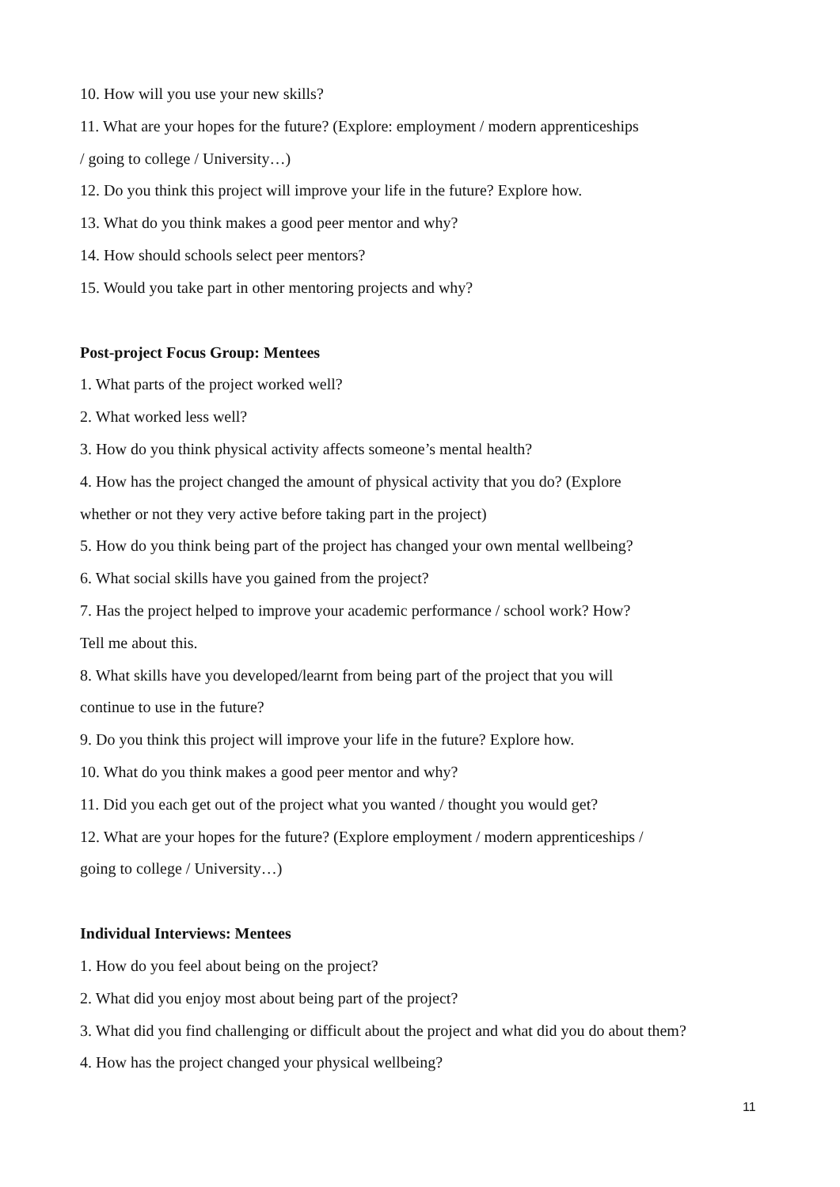10. How will you use your new skills?
11. What are your hopes for the future? (Explore: employment / modern apprenticeships
/ going to college / University…)
12. Do you think this project will improve your life in the future? Explore how.
13. What do you think makes a good peer mentor and why?
14. How should schools select peer mentors?
15. Would you take part in other mentoring projects and why?
Post-project Focus Group: Mentees
1. What parts of the project worked well?
2. What worked less well?
3. How do you think physical activity affects someone’s mental health?
4. How has the project changed the amount of physical activity that you do? (Explore
whether or not they very active before taking part in the project)
5. How do you think being part of the project has changed your own mental wellbeing?
6. What social skills have you gained from the project?
7. Has the project helped to improve your academic performance / school work? How?
Tell me about this.
8. What skills have you developed/learnt from being part of the project that you will
continue to use in the future?
9. Do you think this project will improve your life in the future? Explore how.
10. What do you think makes a good peer mentor and why?
11. Did you each get out of the project what you wanted / thought you would get?
12. What are your hopes for the future? (Explore employment / modern apprenticeships /
going to college / University…)
Individual Interviews: Mentees
1. How do you feel about being on the project?
2. What did you enjoy most about being part of the project?
3. What did you find challenging or difficult about the project and what did you do about them?
4. How has the project changed your physical wellbeing?
11